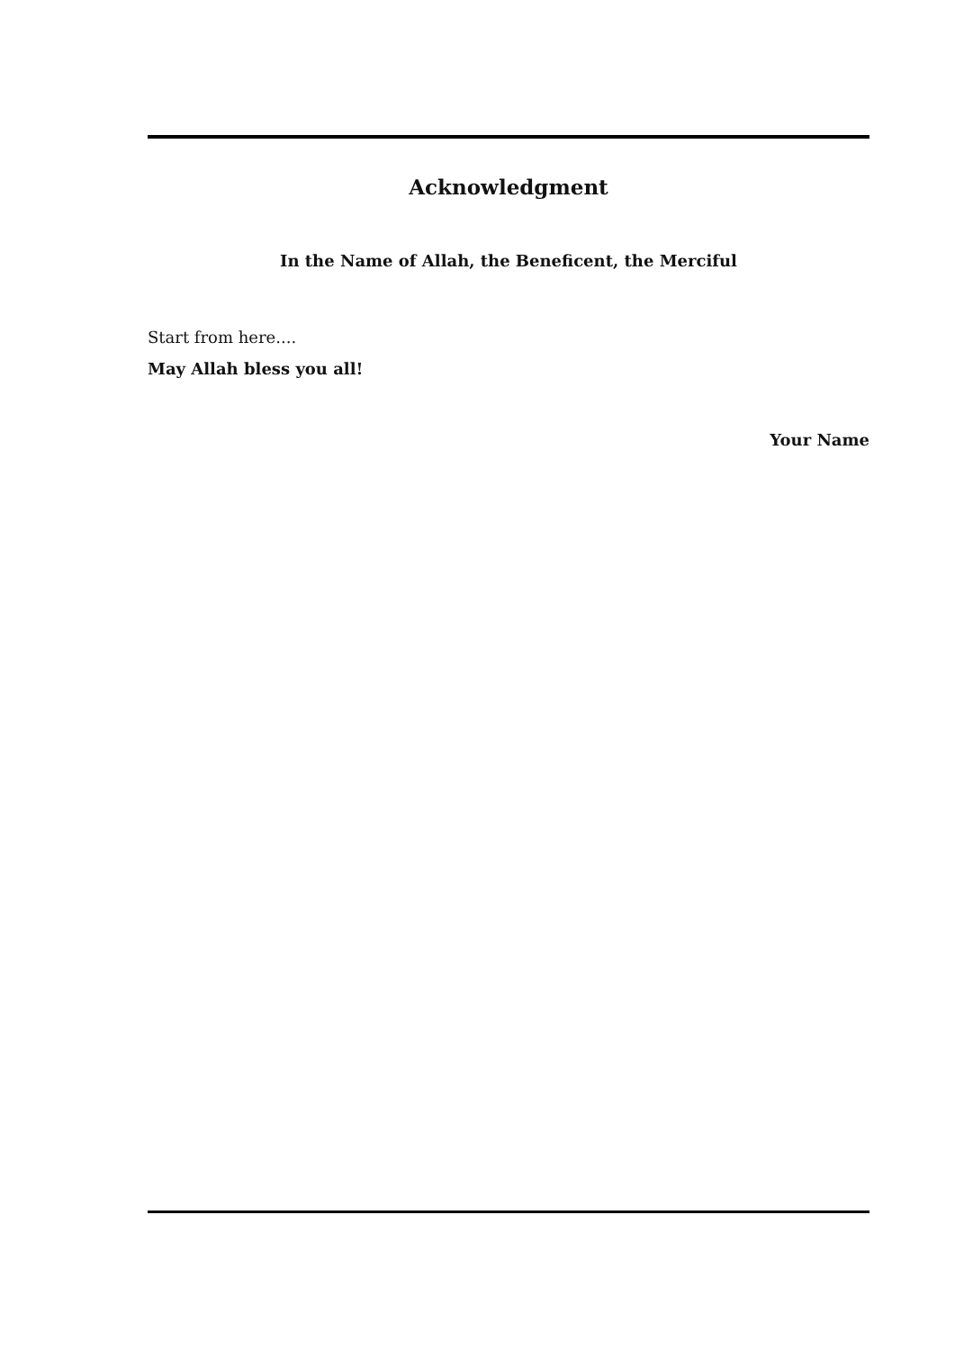Acknowledgment
In the Name of Allah, the Beneficent, the Merciful
Start from here....
May Allah bless you all!
Your Name